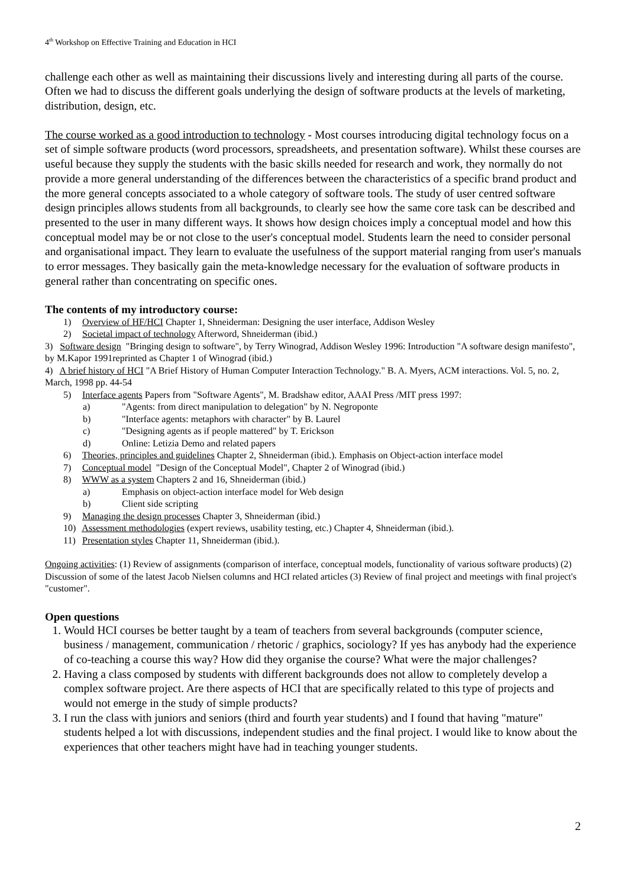4<sup>th</sup> Workshop on Effective Training and Education in HCI
challenge each other as well as maintaining their discussions lively and interesting during all parts of the course. Often we had to discuss the different goals underlying the design of software products at the levels of marketing, distribution, design, etc.
The course worked as a good introduction to technology - Most courses introducing digital technology focus on a set of simple software products (word processors, spreadsheets, and presentation software). Whilst these courses are useful because they supply the students with the basic skills needed for research and work, they normally do not provide a more general understanding of the differences between the characteristics of a specific brand product and the more general concepts associated to a whole category of software tools. The study of user centred software design principles allows students from all backgrounds, to clearly see how the same core task can be described and presented to the user in many different ways. It shows how design choices imply a conceptual model and how this conceptual model may be or not close to the user's conceptual model. Students learn the need to consider personal and organisational impact. They learn to evaluate the usefulness of the support material ranging from user's manuals to error messages. They basically gain the meta-knowledge necessary for the evaluation of software products in general rather than concentrating on specific ones.
The contents of my introductory course:
1) Overview of HF/HCI Chapter 1, Shneiderman: Designing the user interface, Addison Wesley
2) Societal impact of technology Afterword, Shneiderman (ibid.)
3) Software design "Bringing design to software", by Terry Winograd, Addison Wesley 1996: Introduction "A software design manifesto", by M.Kapor 1991reprinted as Chapter 1 of Winograd (ibid.)
4) A brief history of HCI "A Brief History of Human Computer Interaction Technology." B. A. Myers, ACM interactions. Vol. 5, no. 2, March, 1998 pp. 44-54
5) Interface agents Papers from "Software Agents", M. Bradshaw editor, AAAI Press /MIT press 1997:
a) "Agents: from direct manipulation to delegation" by N. Negroponte
b) "Interface agents: metaphors with character" by B. Laurel
c) "Designing agents as if people mattered" by T. Erickson
d) Online: Letizia Demo and related papers
6) Theories, principles and guidelines Chapter 2, Shneiderman (ibid.). Emphasis on Object-action interface model
7) Conceptual model "Design of the Conceptual Model", Chapter 2 of Winograd (ibid.)
8) WWW as a system Chapters 2 and 16, Shneiderman (ibid.)
a) Emphasis on object-action interface model for Web design
b) Client side scripting
9) Managing the design processes Chapter 3, Shneiderman (ibid.)
10) Assessment methodologies (expert reviews, usability testing, etc.) Chapter 4, Shneiderman (ibid.).
11) Presentation styles Chapter 11, Shneiderman (ibid.).
Ongoing activities: (1) Review of assignments (comparison of interface, conceptual models, functionality of various software products) (2) Discussion of some of the latest Jacob Nielsen columns and HCI related articles (3) Review of final project and meetings with final project's "customer".
Open questions
1. Would HCI courses be better taught by a team of teachers from several backgrounds (computer science, business / management, communication / rhetoric / graphics, sociology? If yes has anybody had the experience of co-teaching a course this way? How did they organise the course? What were the major challenges?
2. Having a class composed by students with different backgrounds does not allow to completely develop a complex software project. Are there aspects of HCI that are specifically related to this type of projects and would not emerge in the study of simple products?
3. I run the class with juniors and seniors (third and fourth year students) and I found that having "mature" students helped a lot with discussions, independent studies and the final project. I would like to know about the experiences that other teachers might have had in teaching younger students.
2